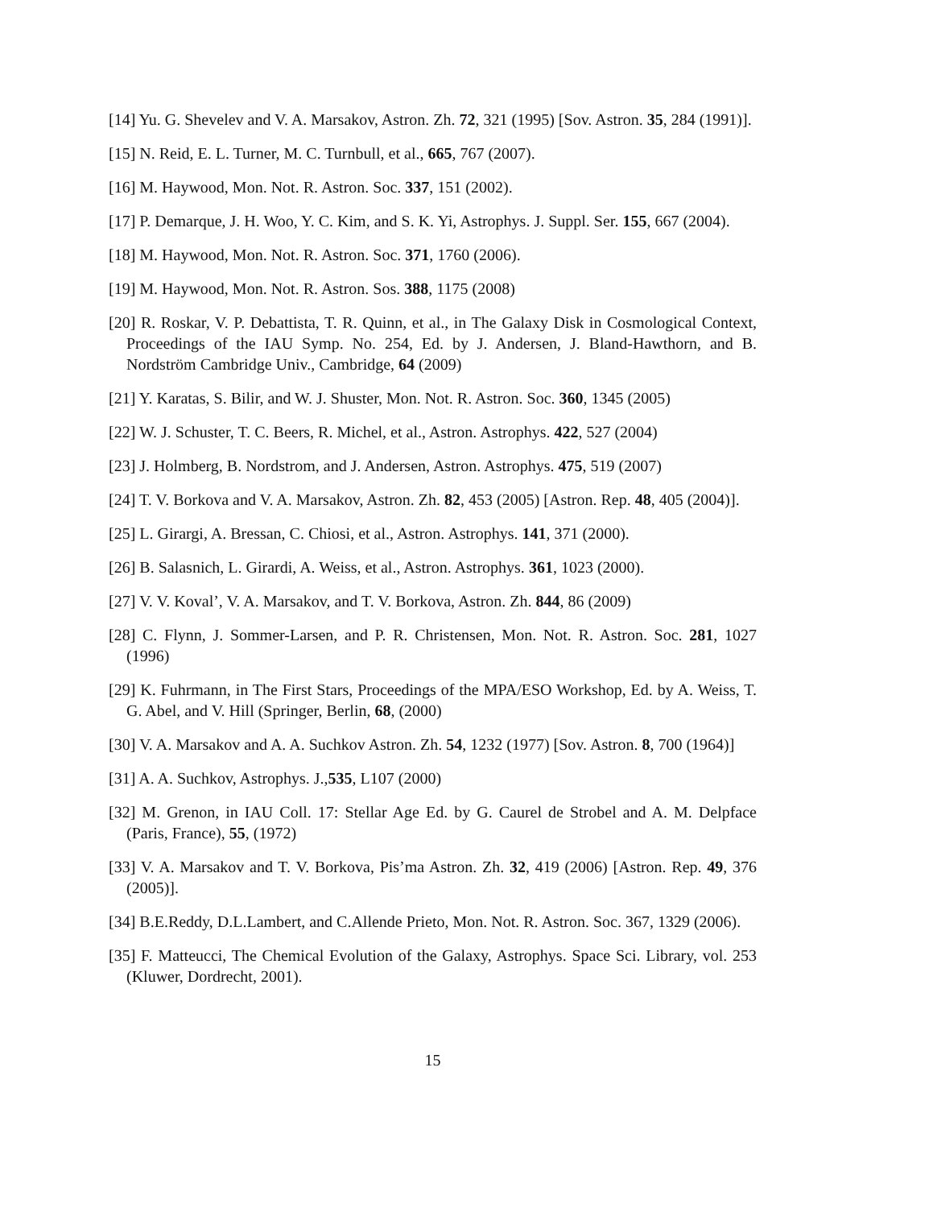[14] Yu. G. Shevelev and V. A. Marsakov, Astron. Zh. 72, 321 (1995) [Sov. Astron. 35, 284 (1991)].
[15] N. Reid, E. L. Turner, M. C. Turnbull, et al., 665, 767 (2007).
[16] M. Haywood, Mon. Not. R. Astron. Soc. 337, 151 (2002).
[17] P. Demarque, J. H. Woo, Y. C. Kim, and S. K. Yi, Astrophys. J. Suppl. Ser. 155, 667 (2004).
[18] M. Haywood, Mon. Not. R. Astron. Soc. 371, 1760 (2006).
[19] M. Haywood, Mon. Not. R. Astron. Sos. 388, 1175 (2008)
[20] R. Roskar, V. P. Debattista, T. R. Quinn, et al., in The Galaxy Disk in Cosmological Context, Proceedings of the IAU Symp. No. 254, Ed. by J. Andersen, J. Bland-Hawthorn, and B. Nordström Cambridge Univ., Cambridge, 64 (2009)
[21] Y. Karatas, S. Bilir, and W. J. Shuster, Mon. Not. R. Astron. Soc. 360, 1345 (2005)
[22] W. J. Schuster, T. C. Beers, R. Michel, et al., Astron. Astrophys. 422, 527 (2004)
[23] J. Holmberg, B. Nordstrom, and J. Andersen, Astron. Astrophys. 475, 519 (2007)
[24] T. V. Borkova and V. A. Marsakov, Astron. Zh. 82, 453 (2005) [Astron. Rep. 48, 405 (2004)].
[25] L. Girargi, A. Bressan, C. Chiosi, et al., Astron. Astrophys. 141, 371 (2000).
[26] B. Salasnich, L. Girardi, A. Weiss, et al., Astron. Astrophys. 361, 1023 (2000).
[27] V. V. Koval’, V. A. Marsakov, and T. V. Borkova, Astron. Zh. 844, 86 (2009)
[28] C. Flynn, J. Sommer-Larsen, and P. R. Christensen, Mon. Not. R. Astron. Soc. 281, 1027 (1996)
[29] K. Fuhrmann, in The First Stars, Proceedings of the MPA/ESO Workshop, Ed. by A. Weiss, T. G. Abel, and V. Hill (Springer, Berlin, 68, (2000)
[30] V. A. Marsakov and A. A. Suchkov Astron. Zh. 54, 1232 (1977) [Sov. Astron. 8, 700 (1964)]
[31] A. A. Suchkov, Astrophys. J.,535, L107 (2000)
[32] M. Grenon, in IAU Coll. 17: Stellar Age Ed. by G. Caurel de Strobel and A. M. Delpface (Paris, France), 55, (1972)
[33] V. A. Marsakov and T. V. Borkova, Pis’ma Astron. Zh. 32, 419 (2006) [Astron. Rep. 49, 376 (2005)].
[34] B.E.Reddy, D.L.Lambert, and C.Allende Prieto, Mon. Not. R. Astron. Soc. 367, 1329 (2006).
[35] F. Matteucci, The Chemical Evolution of the Galaxy, Astrophys. Space Sci. Library, vol. 253 (Kluwer, Dordrecht, 2001).
15